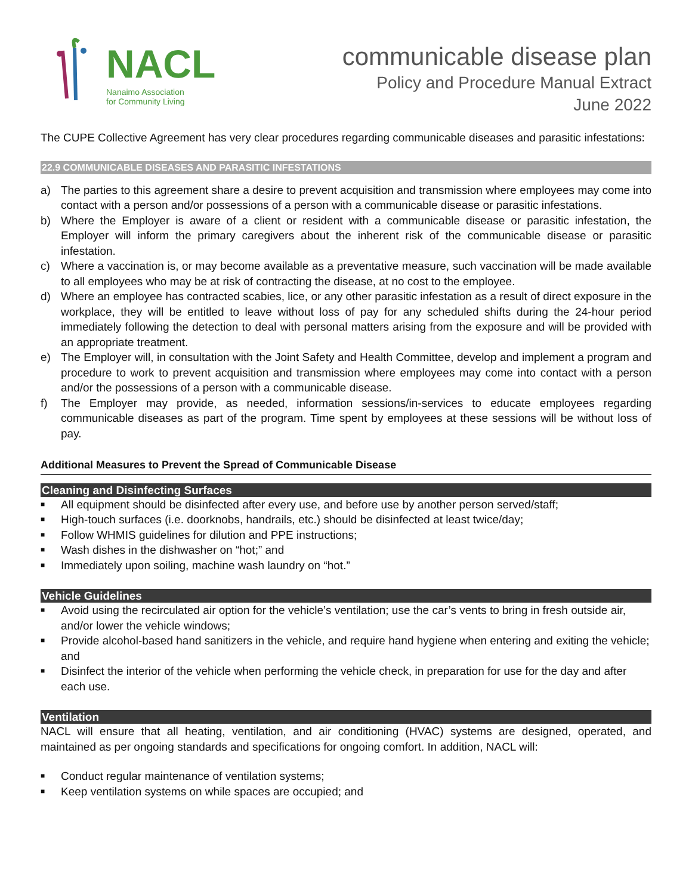NACL
Nanaimo Association
for Community Living
communicable disease plan
Policy and Procedure Manual Extract
June 2022
The CUPE Collective Agreement has very clear procedures regarding communicable diseases and parasitic infestations:
22.9 COMMUNICABLE DISEASES AND PARASITIC INFESTATIONS
a) The parties to this agreement share a desire to prevent acquisition and transmission where employees may come into contact with a person and/or possessions of a person with a communicable disease or parasitic infestations.
b) Where the Employer is aware of a client or resident with a communicable disease or parasitic infestation, the Employer will inform the primary caregivers about the inherent risk of the communicable disease or parasitic infestation.
c) Where a vaccination is, or may become available as a preventative measure, such vaccination will be made available to all employees who may be at risk of contracting the disease, at no cost to the employee.
d) Where an employee has contracted scabies, lice, or any other parasitic infestation as a result of direct exposure in the workplace, they will be entitled to leave without loss of pay for any scheduled shifts during the 24-hour period immediately following the detection to deal with personal matters arising from the exposure and will be provided with an appropriate treatment.
e) The Employer will, in consultation with the Joint Safety and Health Committee, develop and implement a program and procedure to work to prevent acquisition and transmission where employees may come into contact with a person and/or the possessions of a person with a communicable disease.
f) The Employer may provide, as needed, information sessions/in-services to educate employees regarding communicable diseases as part of the program. Time spent by employees at these sessions will be without loss of pay.
Additional Measures to Prevent the Spread of Communicable Disease
Cleaning and Disinfecting Surfaces
■
All equipment should be disinfected after every use, and before use by another person served/staff;
■
High-touch surfaces (i.e. doorknobs, handrails, etc.) should be disinfected at least twice/day;
■
Follow WHMIS guidelines for dilution and PPE instructions;
■
Wash dishes in the dishwasher on “hot;” and
■
Immediately upon soiling, machine wash laundry on “hot.”
Vehicle Guidelines
■
Avoid using the recirculated air option for the vehicle’s ventilation; use the car’s vents to bring in fresh outside air, and/or lower the vehicle windows;
■
Provide alcohol-based hand sanitizers in the vehicle, and require hand hygiene when entering and exiting the vehicle; and
■
Disinfect the interior of the vehicle when performing the vehicle check, in preparation for use for the day and after each use.
Ventilation
NACL will ensure that all heating, ventilation, and air conditioning (HVAC) systems are designed, operated, and maintained as per ongoing standards and specifications for ongoing comfort. In addition, NACL will:
■
Conduct regular maintenance of ventilation systems;
■
Keep ventilation systems on while spaces are occupied; and